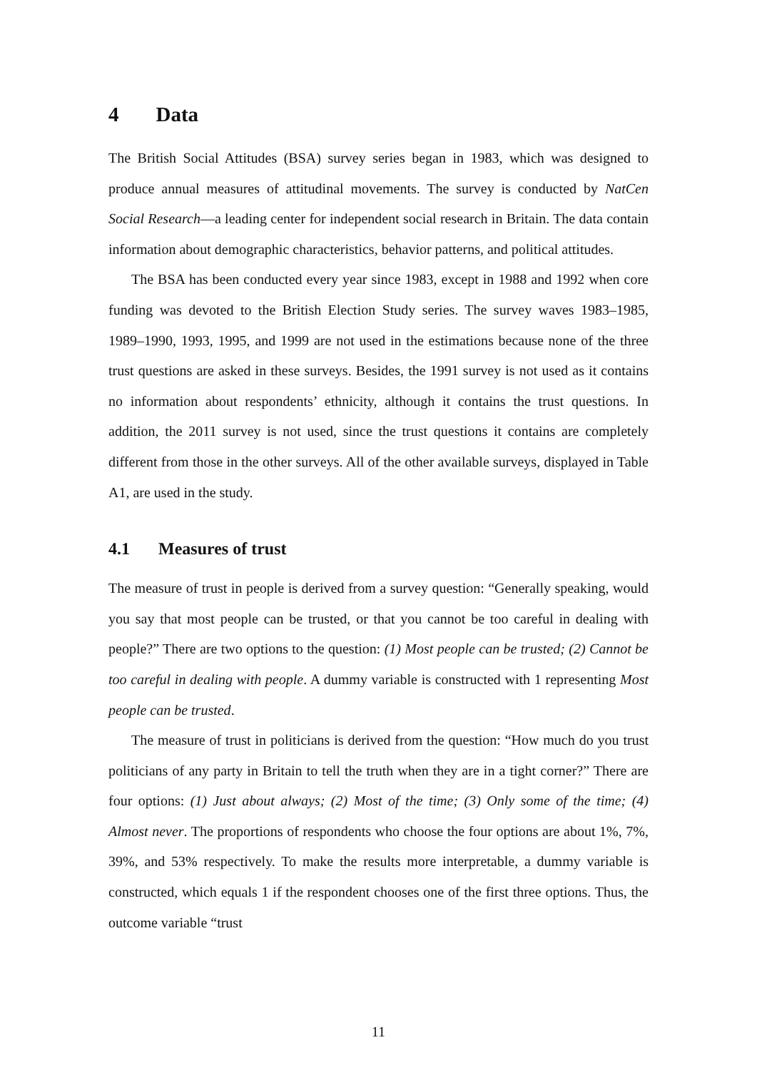4 Data
The British Social Attitudes (BSA) survey series began in 1983, which was designed to produce annual measures of attitudinal movements. The survey is conducted by NatCen Social Research—a leading center for independent social research in Britain. The data contain information about demographic characteristics, behavior patterns, and political attitudes.
The BSA has been conducted every year since 1983, except in 1988 and 1992 when core funding was devoted to the British Election Study series. The survey waves 1983–1985, 1989–1990, 1993, 1995, and 1999 are not used in the estimations because none of the three trust questions are asked in these surveys. Besides, the 1991 survey is not used as it contains no information about respondents’ ethnicity, although it contains the trust questions. In addition, the 2011 survey is not used, since the trust questions it contains are completely different from those in the other surveys. All of the other available surveys, displayed in Table A1, are used in the study.
4.1 Measures of trust
The measure of trust in people is derived from a survey question: “Generally speaking, would you say that most people can be trusted, or that you cannot be too careful in dealing with people?” There are two options to the question: (1) Most people can be trusted; (2) Cannot be too careful in dealing with people. A dummy variable is constructed with 1 representing Most people can be trusted.
The measure of trust in politicians is derived from the question: “How much do you trust politicians of any party in Britain to tell the truth when they are in a tight corner?” There are four options: (1) Just about always; (2) Most of the time; (3) Only some of the time; (4) Almost never. The proportions of respondents who choose the four options are about 1%, 7%, 39%, and 53% respectively. To make the results more interpretable, a dummy variable is constructed, which equals 1 if the respondent chooses one of the first three options. Thus, the outcome variable “trust
11